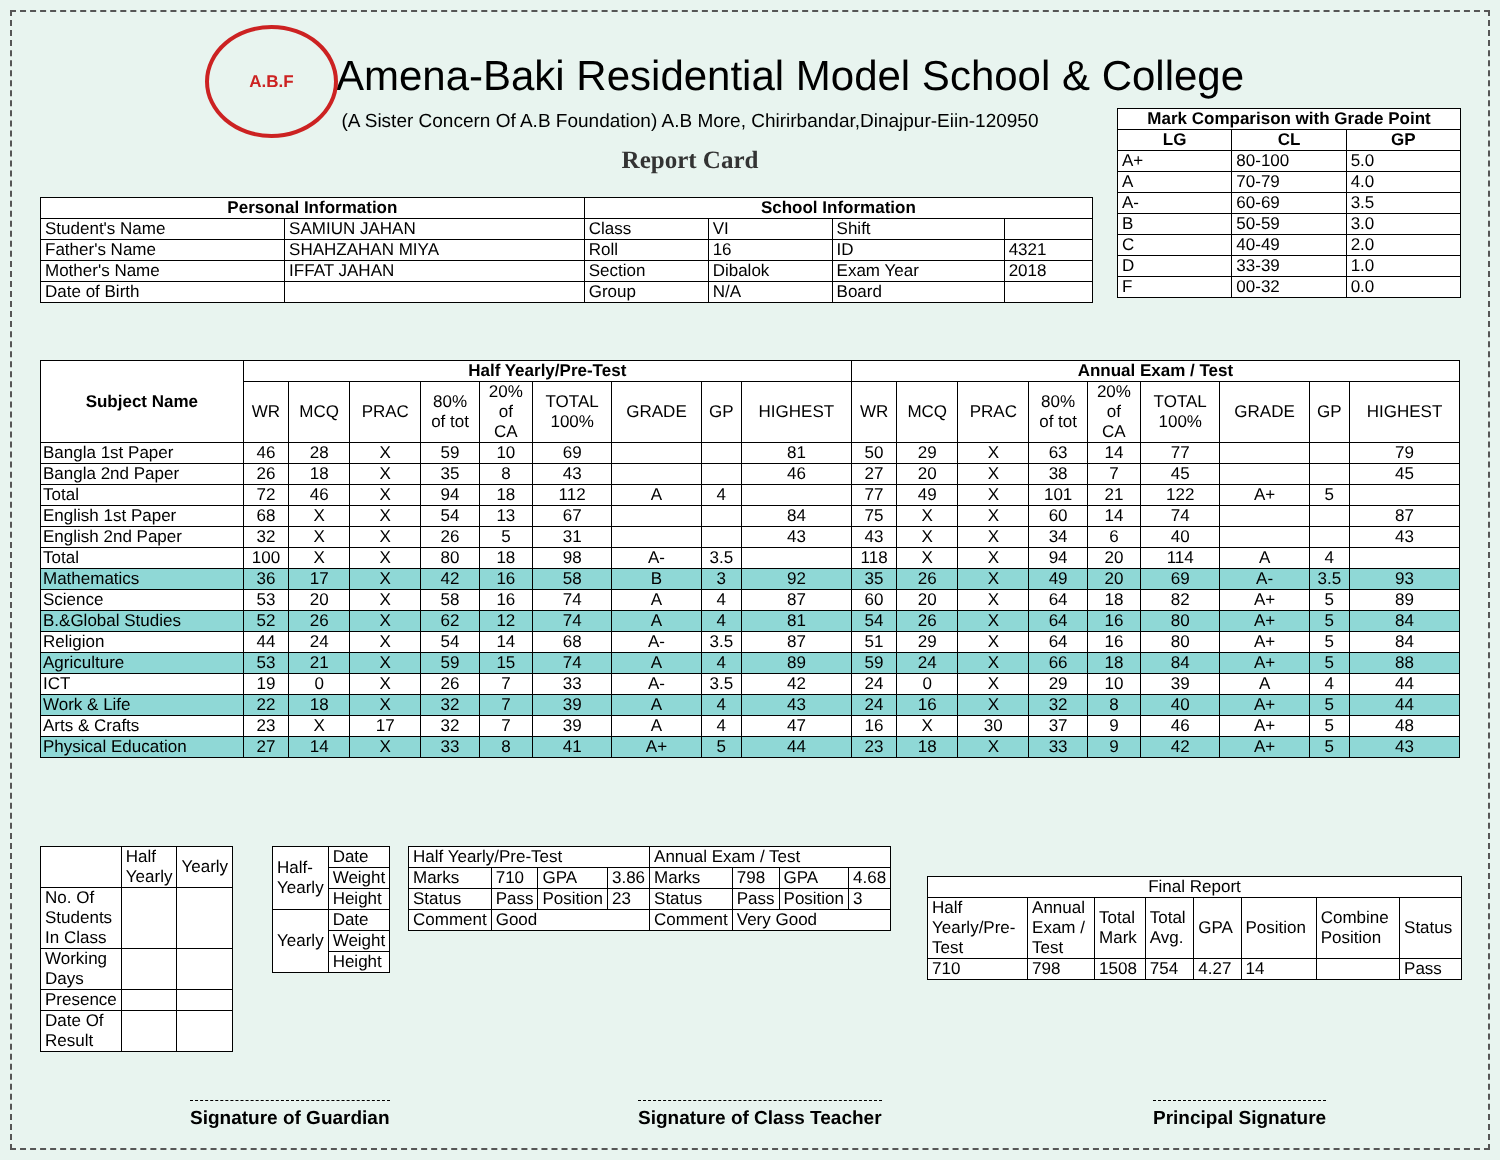A.B.F
Amena-Baki Residential Model School & College
(A Sister Concern Of A.B Foundation) A.B More, Chirirbandar,Dinajpur-Eiin-120950
Report Card
| Mark Comparison with Grade Point | | |
| --- | --- | --- |
| LG | CL | GP |
| A+ | 80-100 | 5.0 |
| A | 70-79 | 4.0 |
| A- | 60-69 | 3.5 |
| B | 50-59 | 3.0 |
| C | 40-49 | 2.0 |
| D | 33-39 | 1.0 |
| F | 00-32 | 0.0 |
| Personal Information | | School Information | | | |
| --- | --- | --- | --- | --- | --- |
| Student's Name | SAMIUN JAHAN | Class | VI | Shift | |
| Father's Name | SHAHZAHAN MIYA | Roll | 16 | ID | 4321 |
| Mother's Name | IFFAT JAHAN | Section | Dibalok | Exam Year | 2018 |
| Date of Birth | | Group | N/A | Board | |
| Subject Name | Half Yearly/Pre-Test | | | | | | | | | Annual Exam / Test | | | | | | | | |
| --- | --- | --- | --- | --- | --- | --- | --- | --- | --- | --- | --- | --- | --- | --- | --- | --- | --- | --- |
| | WR | MCQ | PRAC | 80% of tot | 20% of CA | TOTAL 100% | GRADE | GP | HIGHEST | WR | MCQ | PRAC | 80% of tot | 20% of CA | TOTAL 100% | GRADE | GP | HIGHEST |
| Bangla 1st Paper | 46 | 28 | X | 59 | 10 | 69 | | | 81 | 50 | 29 | X | 63 | 14 | 77 | | | 79 |
| Bangla 2nd Paper | 26 | 18 | X | 35 | 8 | 43 | | | 46 | 27 | 20 | X | 38 | 7 | 45 | | | 45 |
| Total | 72 | 46 | X | 94 | 18 | 112 | A | 4 | | 77 | 49 | X | 101 | 21 | 122 | A+ | 5 | |
| English 1st Paper | 68 | X | X | 54 | 13 | 67 | | | 84 | 75 | X | X | 60 | 14 | 74 | | | 87 |
| English 2nd Paper | 32 | X | X | 26 | 5 | 31 | | | 43 | 43 | X | X | 34 | 6 | 40 | | | 43 |
| Total | 100 | X | X | 80 | 18 | 98 | A- | 3.5 | | 118 | X | X | 94 | 20 | 114 | A | 4 | |
| Mathematics | 36 | 17 | X | 42 | 16 | 58 | B | 3 | 92 | 35 | 26 | X | 49 | 20 | 69 | A- | 3.5 | 93 |
| Science | 53 | 20 | X | 58 | 16 | 74 | A | 4 | 87 | 60 | 20 | X | 64 | 18 | 82 | A+ | 5 | 89 |
| B.&Global Studies | 52 | 26 | X | 62 | 12 | 74 | A | 4 | 81 | 54 | 26 | X | 64 | 16 | 80 | A+ | 5 | 84 |
| Religion | 44 | 24 | X | 54 | 14 | 68 | A- | 3.5 | 87 | 51 | 29 | X | 64 | 16 | 80 | A+ | 5 | 84 |
| Agriculture | 53 | 21 | X | 59 | 15 | 74 | A | 4 | 89 | 59 | 24 | X | 66 | 18 | 84 | A+ | 5 | 88 |
| ICT | 19 | 0 | X | 26 | 7 | 33 | A- | 3.5 | 42 | 24 | 0 | X | 29 | 10 | 39 | A | 4 | 44 |
| Work & Life | 22 | 18 | X | 32 | 7 | 39 | A | 4 | 43 | 24 | 16 | X | 32 | 8 | 40 | A+ | 5 | 44 |
| Arts & Crafts | 23 | X | 17 | 32 | 7 | 39 | A | 4 | 47 | 16 | X | 30 | 37 | 9 | 46 | A+ | 5 | 48 |
| Physical Education | 27 | 14 | X | 33 | 8 | 41 | A+ | 5 | 44 | 23 | 18 | X | 33 | 9 | 42 | A+ | 5 | 43 |
| | Half Yearly | Yearly |
| No. Of Students In Class | | |
| Working Days | | |
| Presence | | |
| Date Of Result | | |
| Half- Yearly | Date |
| | Weight |
| | Height |
| Yearly | Date |
| | Weight |
| | Height |
| Half Yearly/Pre-Test | | | | Annual Exam / Test | | | |
| Marks | 710 | GPA | 3.86 | Marks | 798 | GPA | 4.68 |
| Status | Pass | Position | 23 | Status | Pass | Position | 3 |
| Comment | Good | | | Comment | Very Good | | |
| Final Report | | | | | | | |
| Half Yearly/Pre- Test | Annual Exam / Test | Total Mark | Total Avg. | GPA | Position | Combine Position | Status |
| 710 | 798 | 1508 | 754 | 4.27 | 14 | | Pass |
Signature of Guardian Signature of Class Teacher Principal Signature